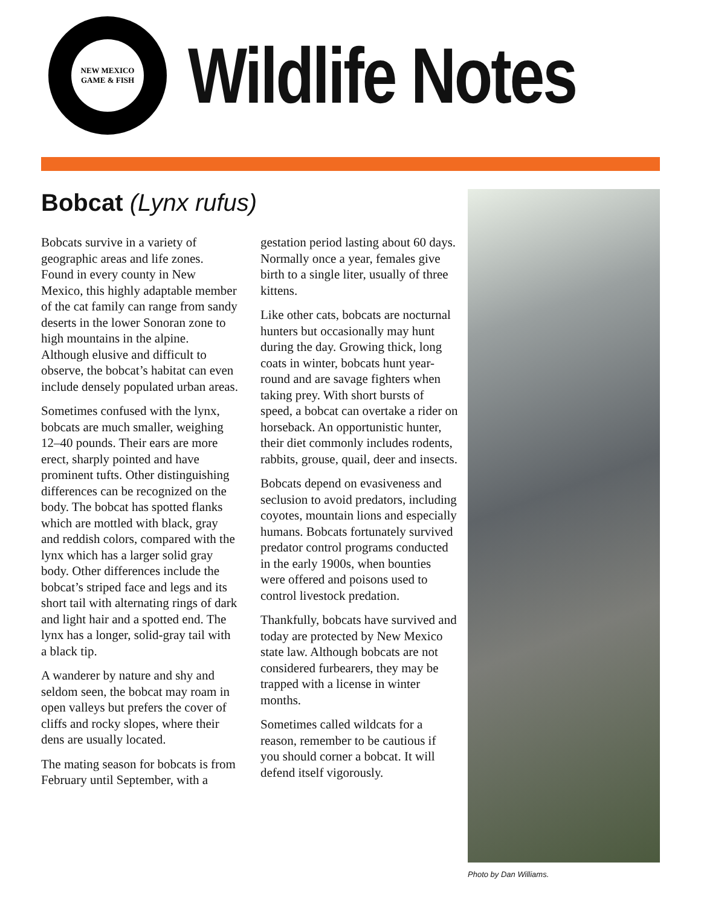NEW MEXICO GAME & FISH
Wildlife Notes
Bobcat (Lynx rufus)
Bobcats survive in a variety of geographic areas and life zones. Found in every county in New Mexico, this highly adaptable member of the cat family can range from sandy deserts in the lower Sonoran zone to high mountains in the alpine. Although elusive and difficult to observe, the bobcat’s habitat can even include densely populated urban areas.
Sometimes confused with the lynx, bobcats are much smaller, weighing 12–40 pounds. Their ears are more erect, sharply pointed and have prominent tufts. Other distinguishing differences can be recognized on the body. The bobcat has spotted flanks which are mottled with black, gray and reddish colors, compared with the lynx which has a larger solid gray body. Other differences include the bobcat’s striped face and legs and its short tail with alternating rings of dark and light hair and a spotted end. The lynx has a longer, solid-gray tail with a black tip.
A wanderer by nature and shy and seldom seen, the bobcat may roam in open valleys but prefers the cover of cliffs and rocky slopes, where their dens are usually located.
The mating season for bobcats is from February until September, with a gestation period lasting about 60 days. Normally once a year, females give birth to a single liter, usually of three kittens.
Like other cats, bobcats are nocturnal hunters but occasionally may hunt during the day. Growing thick, long coats in winter, bobcats hunt year-round and are savage fighters when taking prey. With short bursts of speed, a bobcat can overtake a rider on horseback. An opportunistic hunter, their diet commonly includes rodents, rabbits, grouse, quail, deer and insects.
Bobcats depend on evasiveness and seclusion to avoid predators, including coyotes, mountain lions and especially humans. Bobcats fortunately survived predator control programs conducted in the early 1900s, when bounties were offered and poisons used to control livestock predation.
Thankfully, bobcats have survived and today are protected by New Mexico state law. Although bobcats are not considered furbearers, they may be trapped with a license in winter months.
Sometimes called wildcats for a reason, remember to be cautious if you should corner a bobcat. It will defend itself vigorously.
Photo by Dan Williams.